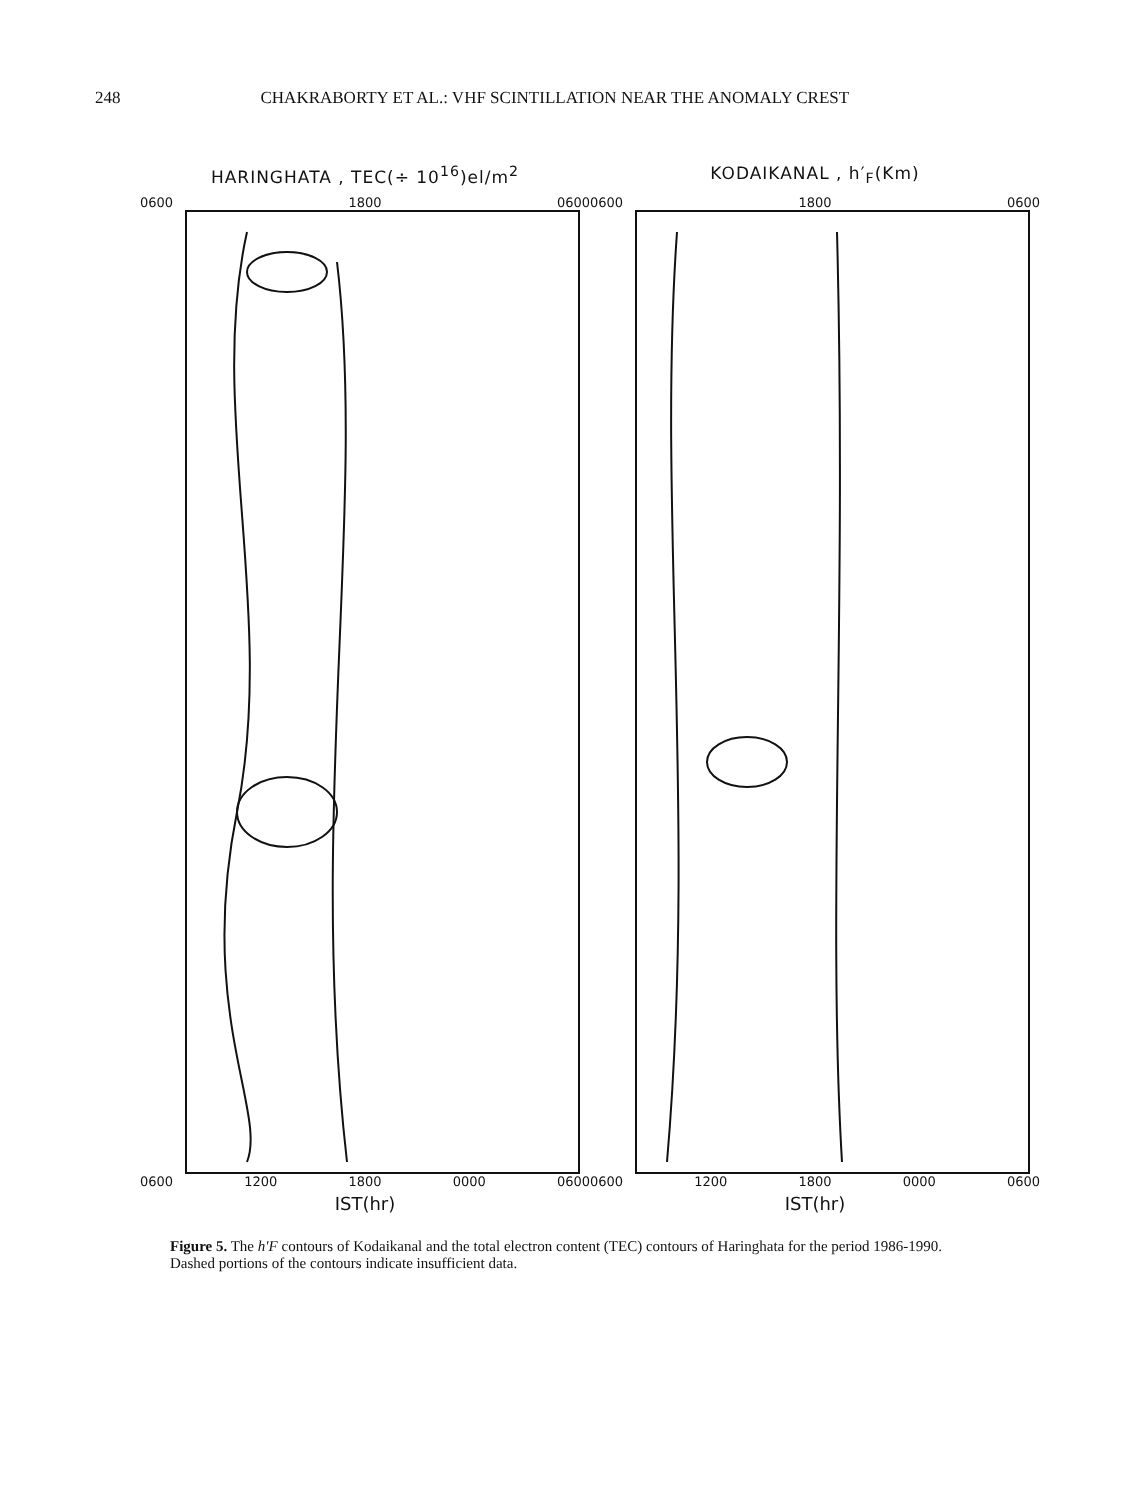248 CHAKRABORTY ET AL.: VHF SCINTILLATION NEAR THE ANOMALY CREST
HARINGHATA , TEC(÷ 10<sup>16</sup>)el/m<sup>2</sup>
0600 1800 0600
0600 1200 1800 0000 0600
IST(hr)
KODAIKANAL , h′<sub>F</sub>(Km)
0600 1800 0600
0600 1200 1800 0000 0600
IST(hr)
Figure 5. The h′F contours of Kodaikanal and the total electron content (TEC) contours of Haringhata for the period 1986-1990. Dashed portions of the contours indicate insufficient data.